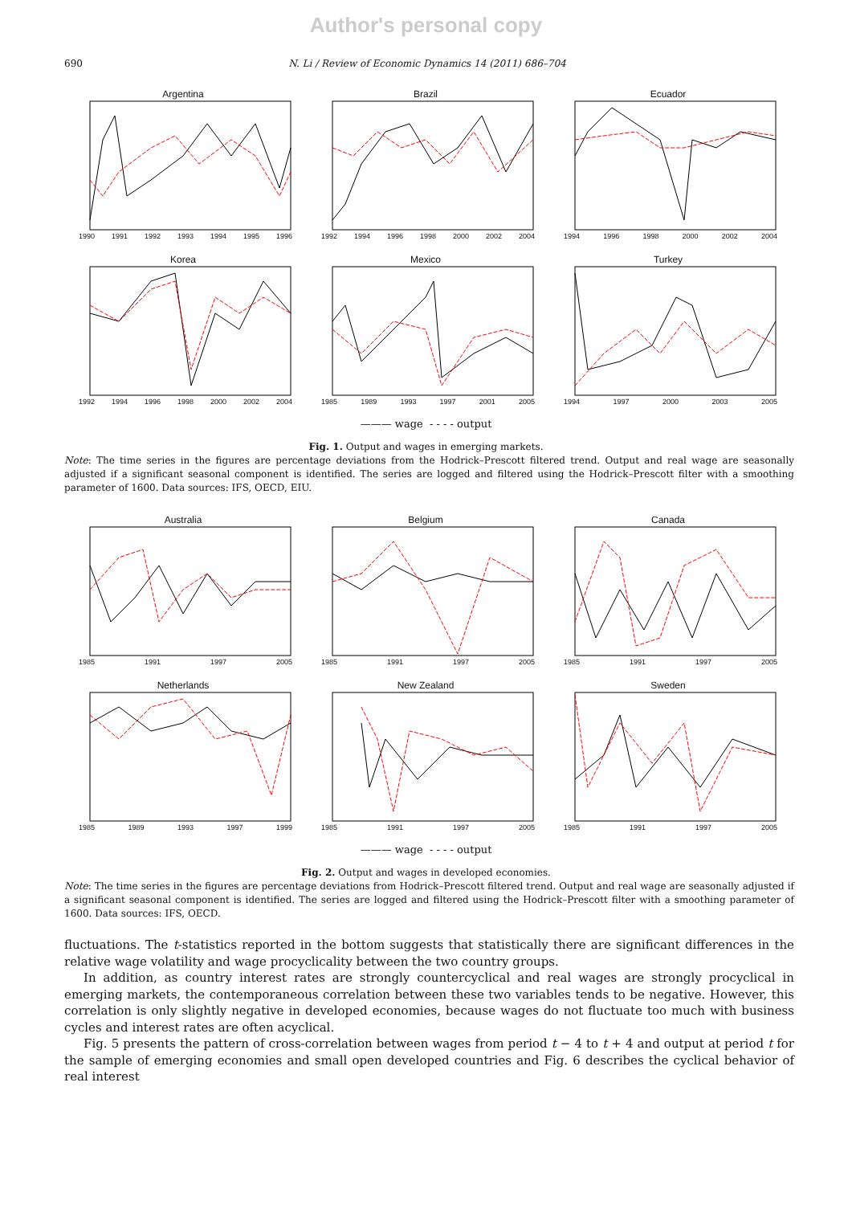Author's personal copy
690 N. Li / Review of Economic Dynamics 14 (2011) 686–704
Argentina
1990 1991 1992 1993 1994 1995 1996
Brazil
1992 1994 1996 1998 2000 2002 2004
Ecuador
1994 1996 1998 2000 2002 2004
Korea
1992 1994 1996 1998 2000 2002 2004
Mexico
1985 1989 1993 1997 2001 2005
Turkey
1994 1997 2000 2003 2005
——— wage - - - - output
Fig. 1. Output and wages in emerging markets.
Note: The time series in the figures are percentage deviations from the Hodrick–Prescott filtered trend. Output and real wage are seasonally adjusted if a significant seasonal component is identified. The series are logged and filtered using the Hodrick–Prescott filter with a smoothing parameter of 1600. Data sources: IFS, OECD, EIU.
Australia
1985 1991 1997 2005
Belgium
1985 1991 1997 2005
Canada
1985 1991 1997 2005
Netherlands
1985 1989 1993 1997 1999
New Zealand
1985 1991 1997 2005
Sweden
1985 1991 1997 2005
——— wage - - - - output
Fig. 2. Output and wages in developed economies.
Note: The time series in the figures are percentage deviations from Hodrick–Prescott filtered trend. Output and real wage are seasonally adjusted if a significant seasonal component is identified. The series are logged and filtered using the Hodrick–Prescott filter with a smoothing parameter of 1600. Data sources: IFS, OECD.
fluctuations. The t-statistics reported in the bottom suggests that statistically there are significant differences in the relative wage volatility and wage procyclicality between the two country groups.
In addition, as country interest rates are strongly countercyclical and real wages are strongly procyclical in emerging markets, the contemporaneous correlation between these two variables tends to be negative. However, this correlation is only slightly negative in developed economies, because wages do not fluctuate too much with business cycles and interest rates are often acyclical.
Fig. 5 presents the pattern of cross-correlation between wages from period t − 4 to t + 4 and output at period t for the sample of emerging economies and small open developed countries and Fig. 6 describes the cyclical behavior of real interest